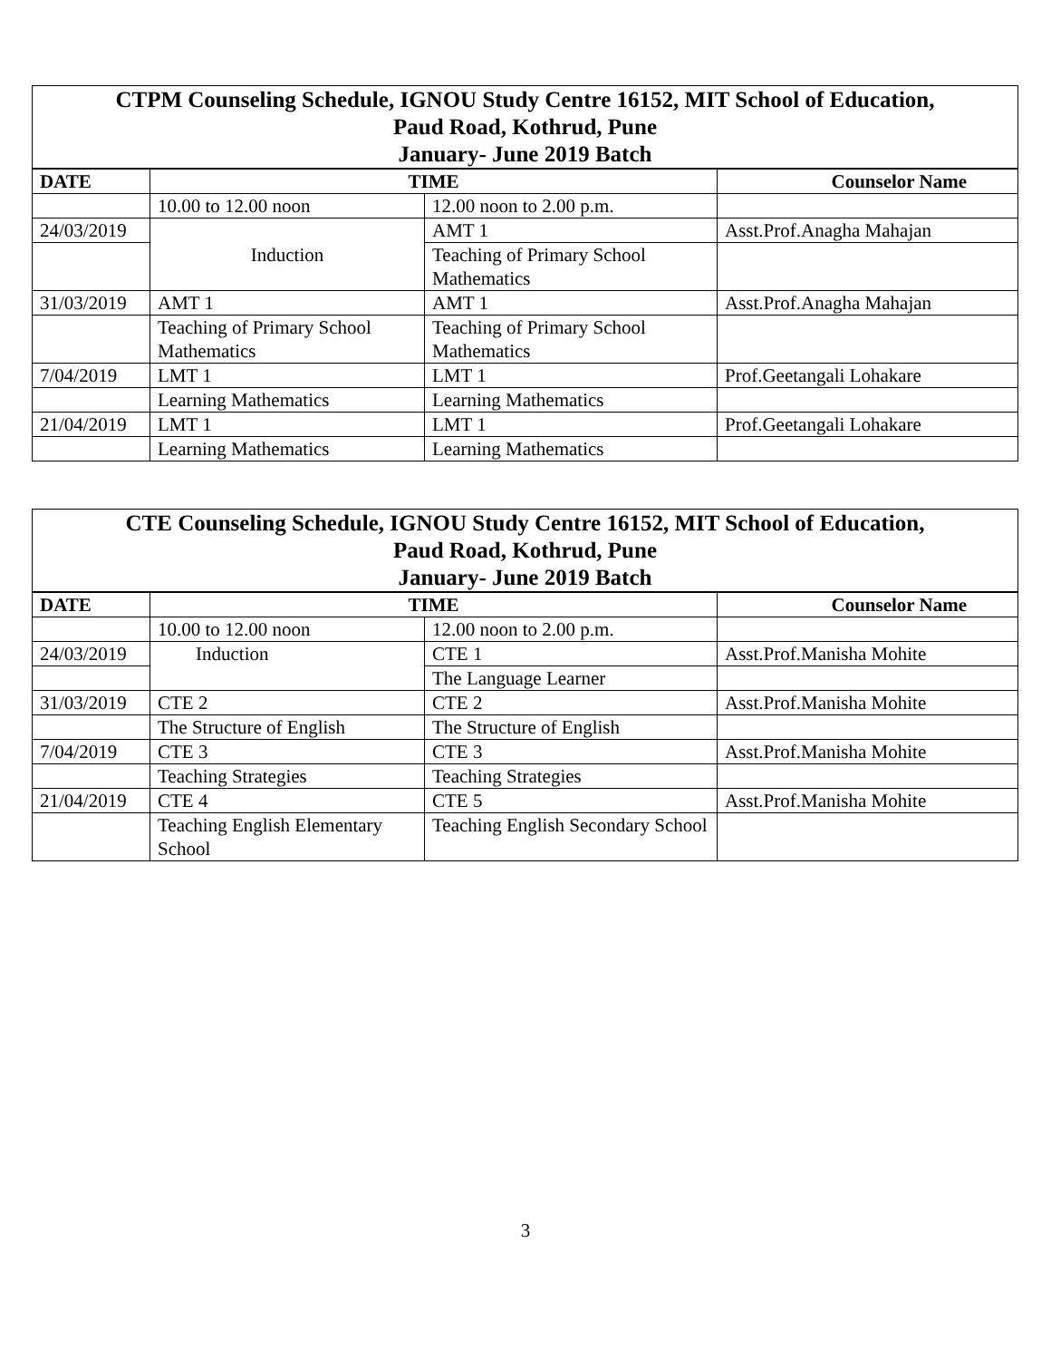| CTPM Counseling Schedule, IGNOU Study Centre 16152, MIT School of Education, Paud Road, Kothrud, Pune January- June 2019 Batch | | | |
| --- | --- | --- | --- |
| DATE | TIME | | Counselor Name |
| | 10.00 to 12.00 noon | 12.00 noon to 2.00 p.m. | |
| 24/03/2019 | Induction | AMT 1 | Asst.Prof.Anagha Mahajan |
| | | Teaching of Primary School Mathematics | |
| 31/03/2019 | AMT 1 | AMT 1 | Asst.Prof.Anagha Mahajan |
| | Teaching of Primary School Mathematics | Teaching of Primary School Mathematics | |
| 7/04/2019 | LMT 1 | LMT 1 | Prof.Geetangali Lohakare |
| | Learning Mathematics | Learning Mathematics | |
| 21/04/2019 | LMT 1 | LMT 1 | Prof.Geetangali Lohakare |
| | Learning Mathematics | Learning Mathematics | |
| CTE Counseling Schedule, IGNOU Study Centre 16152, MIT School of Education, Paud Road, Kothrud, Pune January- June 2019 Batch | | | |
| --- | --- | --- | --- |
| DATE | TIME | | Counselor Name |
| | 10.00 to 12.00 noon | 12.00 noon to 2.00 p.m. | |
| 24/03/2019 | Induction | CTE 1 | Asst.Prof.Manisha Mohite |
| | | The Language Learner | |
| 31/03/2019 | CTE 2 | CTE 2 | Asst.Prof.Manisha Mohite |
| | The Structure of English | The Structure of English | |
| 7/04/2019 | CTE 3 | CTE 3 | Asst.Prof.Manisha Mohite |
| | Teaching Strategies | Teaching Strategies | |
| 21/04/2019 | CTE 4 | CTE 5 | Asst.Prof.Manisha Mohite |
| | Teaching English Elementary School | Teaching English Secondary School | |
3